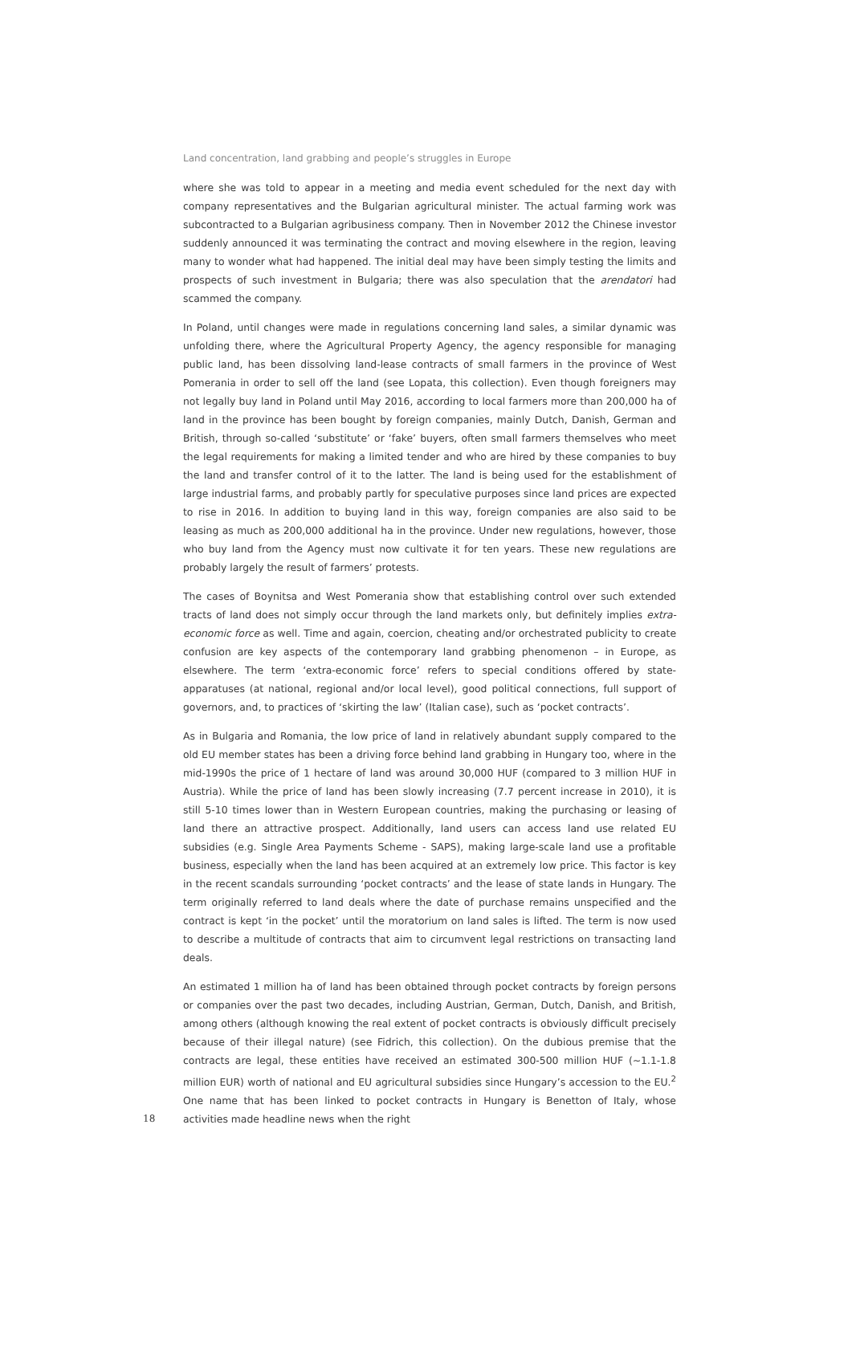Land concentration, land grabbing and people’s struggles in Europe
where she was told to appear in a meeting and media event scheduled for the next day with company representatives and the Bulgarian agricultural minister. The actual farming work was subcontracted to a Bulgarian agribusiness company. Then in November 2012 the Chinese investor suddenly announced it was terminating the contract and moving elsewhere in the region, leaving many to wonder what had happened. The initial deal may have been simply testing the limits and prospects of such investment in Bulgaria; there was also speculation that the arendatori had scammed the company.
In Poland, until changes were made in regulations concerning land sales, a similar dynamic was unfolding there, where the Agricultural Property Agency, the agency responsible for managing public land, has been dissolving land-lease contracts of small farmers in the province of West Pomerania in order to sell off the land (see Lopata, this collection). Even though foreigners may not legally buy land in Poland until May 2016, according to local farmers more than 200,000 ha of land in the province has been bought by foreign companies, mainly Dutch, Danish, German and British, through so-called ‘substitute’ or ‘fake’ buyers, often small farmers themselves who meet the legal requirements for making a limited tender and who are hired by these companies to buy the land and transfer control of it to the latter. The land is being used for the establishment of large industrial farms, and probably partly for speculative purposes since land prices are expected to rise in 2016. In addition to buying land in this way, foreign companies are also said to be leasing as much as 200,000 additional ha in the province. Under new regulations, however, those who buy land from the Agency must now cultivate it for ten years. These new regulations are probably largely the result of farmers’ protests.
The cases of Boynitsa and West Pomerania show that establishing control over such extended tracts of land does not simply occur through the land markets only, but definitely implies extra-economic force as well. Time and again, coercion, cheating and/or orchestrated publicity to create confusion are key aspects of the contemporary land grabbing phenomenon – in Europe, as elsewhere. The term ‘extra-economic force’ refers to special conditions offered by state-apparatuses (at national, regional and/or local level), good political connections, full support of governors, and, to practices of ‘skirting the law’ (Italian case), such as ‘pocket contracts’.
As in Bulgaria and Romania, the low price of land in relatively abundant supply compared to the old EU member states has been a driving force behind land grabbing in Hungary too, where in the mid-1990s the price of 1 hectare of land was around 30,000 HUF (compared to 3 million HUF in Austria). While the price of land has been slowly increasing (7.7 percent increase in 2010), it is still 5-10 times lower than in Western European countries, making the purchasing or leasing of land there an attractive prospect. Additionally, land users can access land use related EU subsidies (e.g. Single Area Payments Scheme - SAPS), making large-scale land use a profitable business, especially when the land has been acquired at an extremely low price. This factor is key in the recent scandals surrounding ‘pocket contracts’ and the lease of state lands in Hungary. The term originally referred to land deals where the date of purchase remains unspecified and the contract is kept ‘in the pocket’ until the moratorium on land sales is lifted. The term is now used to describe a multitude of contracts that aim to circumvent legal restrictions on transacting land deals.
An estimated 1 million ha of land has been obtained through pocket contracts by foreign persons or companies over the past two decades, including Austrian, German, Dutch, Danish, and British, among others (although knowing the real extent of pocket contracts is obviously difficult precisely because of their illegal nature) (see Fidrich, this collection). On the dubious premise that the contracts are legal, these entities have received an estimated 300-500 million HUF (~1.1-1.8 million EUR) worth of national and EU agricultural subsidies since Hungary’s accession to the EU.<sup>2</sup> One name that has been linked to pocket contracts in Hungary is Benetton of Italy, whose activities made headline news when the right
18